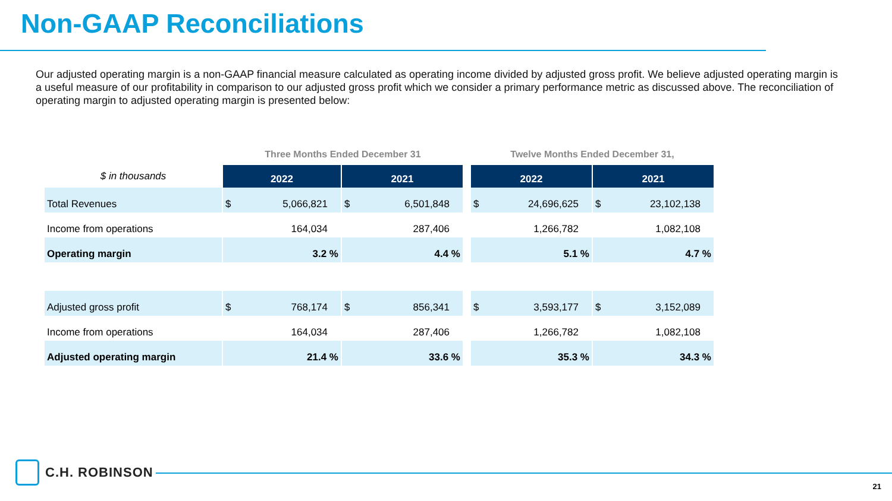Non-GAAP Reconciliations
Our adjusted operating margin is a non-GAAP financial measure calculated as operating income divided by adjusted gross profit. We believe adjusted operating margin is a useful measure of our profitability in comparison to our adjusted gross profit which we consider a primary performance metric as discussed above. The reconciliation of operating margin to adjusted operating margin is presented below:
| | Three Months Ended December 31 | | | Twelve Months Ended December 31, | |
| --- | --- | --- | --- | --- | --- |
| $ in thousands | 2022 | 2021 | | 2022 | 2021 |
| Total Revenues | $ 5,066,821 | $ 6,501,848 | | $ 24,696,625 | $ 23,102,138 |
| Income from operations | 164,034 | 287,406 | | 1,266,782 | 1,082,108 |
| Operating margin | 3.2 % | 4.4 % | | 5.1 % | 4.7 % |
| Adjusted gross profit | $ 768,174 | $ 856,341 | | $ 3,593,177 | $ 3,152,089 |
| Income from operations | 164,034 | 287,406 | | 1,266,782 | 1,082,108 |
| Adjusted operating margin | 21.4 % | 33.6 % | | 35.3 % | 34.3 % |
C.H. ROBINSON
21